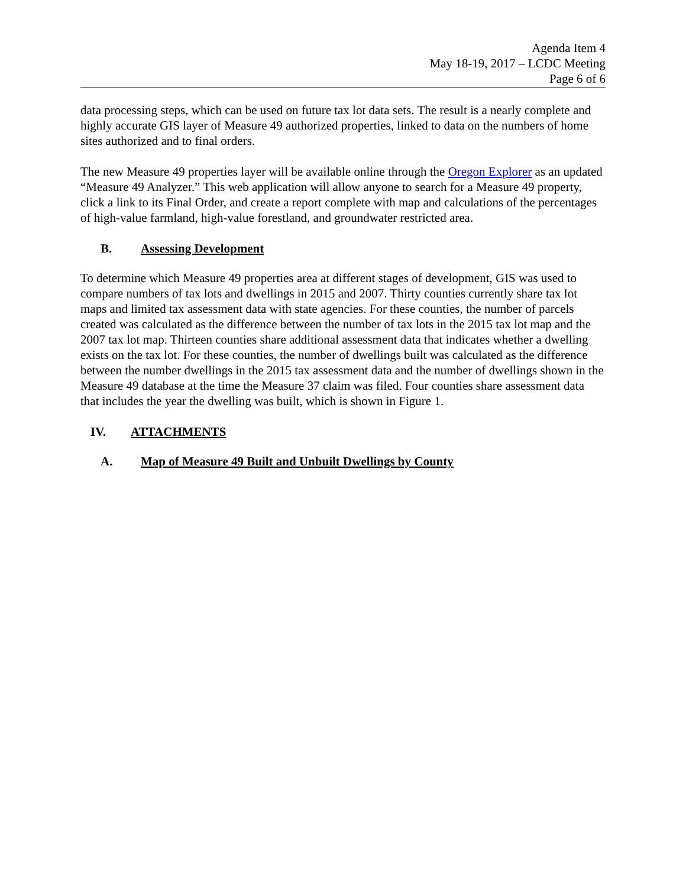Agenda Item 4
May 18-19, 2017 – LCDC Meeting
Page 6 of 6
data processing steps, which can be used on future tax lot data sets. The result is a nearly complete and highly accurate GIS layer of Measure 49 authorized properties, linked to data on the numbers of home sites authorized and to final orders.
The new Measure 49 properties layer will be available online through the Oregon Explorer as an updated “Measure 49 Analyzer.” This web application will allow anyone to search for a Measure 49 property, click a link to its Final Order, and create a report complete with map and calculations of the percentages of high-value farmland, high-value forestland, and groundwater restricted area.
B. Assessing Development
To determine which Measure 49 properties area at different stages of development, GIS was used to compare numbers of tax lots and dwellings in 2015 and 2007. Thirty counties currently share tax lot maps and limited tax assessment data with state agencies. For these counties, the number of parcels created was calculated as the difference between the number of tax lots in the 2015 tax lot map and the 2007 tax lot map. Thirteen counties share additional assessment data that indicates whether a dwelling exists on the tax lot. For these counties, the number of dwellings built was calculated as the difference between the number dwellings in the 2015 tax assessment data and the number of dwellings shown in the Measure 49 database at the time the Measure 37 claim was filed. Four counties share assessment data that includes the year the dwelling was built, which is shown in Figure 1.
IV. ATTACHMENTS
A. Map of Measure 49 Built and Unbuilt Dwellings by County